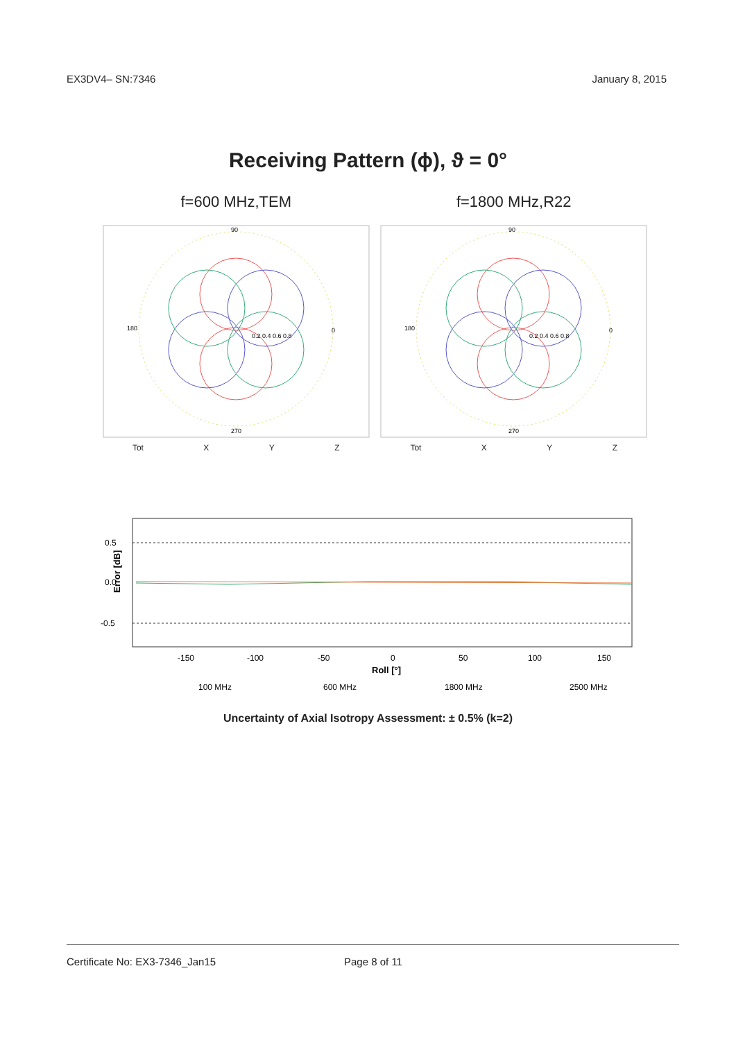EX3DV4– SN:7346 January 8, 2015
Receiving Pattern (ϕ), ϑ = 0°
f=600 MHz,TEM
90
0
180
270
0.2 0.4 0.6 0.8
Tot X Y Z
f=1800 MHz,R22
90
0
180
270
0.2 0.4 0.6 0.8
Tot X Y Z
0.5
0.0
-0.5
Error [dB]
-150
-100
-50
0
50
100
150
Roll [°]
100 MHz
600 MHz
1800 MHz
2500 MHz
Uncertainty of Axial Isotropy Assessment: ± 0.5% (k=2)
Certificate No: EX3-7346_Jan15 Page 8 of 11